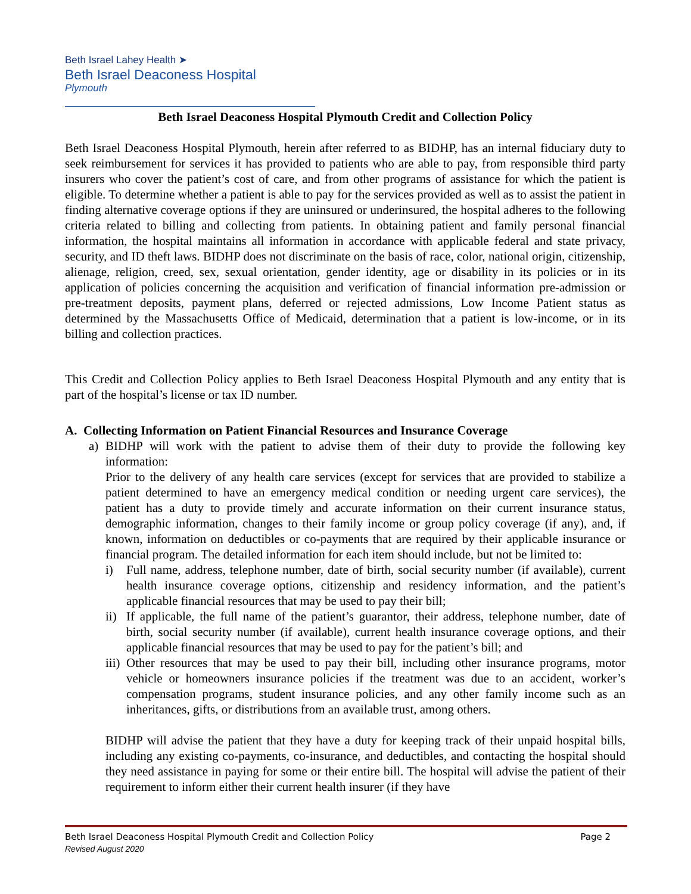Beth Israel Lahey Health ➤
Beth Israel Deaconess Hospital
Plymouth
Beth Israel Deaconess Hospital Plymouth Credit and Collection Policy
Beth Israel Deaconess Hospital Plymouth, herein after referred to as BIDHP, has an internal fiduciary duty to seek reimbursement for services it has provided to patients who are able to pay, from responsible third party insurers who cover the patient’s cost of care, and from other programs of assistance for which the patient is eligible. To determine whether a patient is able to pay for the services provided as well as to assist the patient in finding alternative coverage options if they are uninsured or underinsured, the hospital adheres to the following criteria related to billing and collecting from patients. In obtaining patient and family personal financial information, the hospital maintains all information in accordance with applicable federal and state privacy, security, and ID theft laws. BIDHP does not discriminate on the basis of race, color, national origin, citizenship, alienage, religion, creed, sex, sexual orientation, gender identity, age or disability in its policies or in its application of policies concerning the acquisition and verification of financial information pre-admission or pre-treatment deposits, payment plans, deferred or rejected admissions, Low Income Patient status as determined by the Massachusetts Office of Medicaid, determination that a patient is low-income, or in its billing and collection practices.
This Credit and Collection Policy applies to Beth Israel Deaconess Hospital Plymouth and any entity that is part of the hospital’s license or tax ID number.
A. Collecting Information on Patient Financial Resources and Insurance Coverage
a) BIDHP will work with the patient to advise them of their duty to provide the following key information:
Prior to the delivery of any health care services (except for services that are provided to stabilize a patient determined to have an emergency medical condition or needing urgent care services), the patient has a duty to provide timely and accurate information on their current insurance status, demographic information, changes to their family income or group policy coverage (if any), and, if known, information on deductibles or co-payments that are required by their applicable insurance or financial program. The detailed information for each item should include, but not be limited to:
i) Full name, address, telephone number, date of birth, social security number (if available), current health insurance coverage options, citizenship and residency information, and the patient’s applicable financial resources that may be used to pay their bill;
ii)
If applicable, the full name of the patient’s guarantor, their address, telephone number, date of birth, social security number (if available), current health insurance coverage options, and their applicable financial resources that may be used to pay for the patient’s bill; and
iii)
Other resources that may be used to pay their bill, including other insurance programs, motor vehicle or homeowners insurance policies if the treatment was due to an accident, worker’s compensation programs, student insurance policies, and any other family income such as an inheritances, gifts, or distributions from an available trust, among others.
BIDHP will advise the patient that they have a duty for keeping track of their unpaid hospital bills, including any existing co-payments, co-insurance, and deductibles, and contacting the hospital should they need assistance in paying for some or their entire bill. The hospital will advise the patient of their requirement to inform either their current health insurer (if they have
Beth Israel Deaconess Hospital Plymouth Credit and Collection Policy Page 2
Revised August 2020